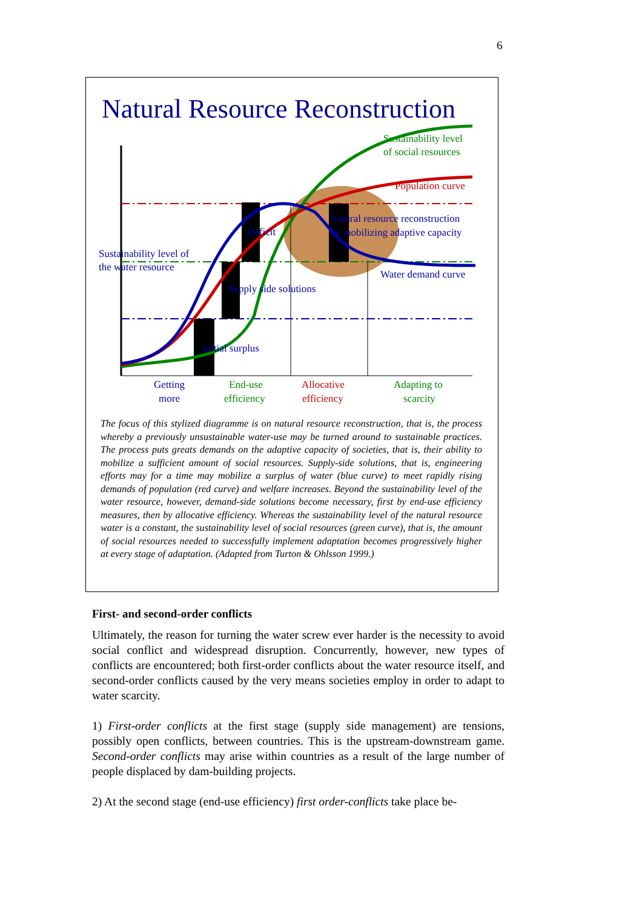6
Natural Resource Reconstruction
Sustainability level
of social resources
Population curve
Natural resource reconstruction
by mobilizing adaptive capacity
Deficit
Sustainability level of
the water resource
Water demand curve
Supply side solutions
Initial surplus
Getting
more
End-use
efficiency
Allocative
efficiency
Adapting to
scarcity
The focus of this stylized diagramme is on natural resource reconstruction, that is, the process whereby a previously unsustainable water-use may be turned around to sustainable practices. The process puts greats demands on the adaptive capacity of societies, that is, their ability to mobilize a sufficient amount of social resources. Supply-side solutions, that is, engineering efforts may for a time may mobilize a surplus of water (blue curve) to meet rapidly rising demands of population (red curve) and welfare increases. Beyond the sustainability level of the water resource, however, demand-side solutions become necessary, first by end-use efficiency measures, then by allocative efficiency. Whereas the sustainability level of the natural resource water is a constant, the sustainability level of social resources (green curve), that is, the amount of social resources needed to successfully implement adaptation becomes progressively higher at every stage of adaptation. (Adapted from Turton & Ohlsson 1999.)
First- and second-order conflicts
Ultimately, the reason for turning the water screw ever harder is the necessity to avoid social conflict and widespread disruption. Concurrently, however, new types of conflicts are encountered; both first-order conflicts about the water resource itself, and second-order conflicts caused by the very means societies employ in order to adapt to water scarcity.
1) First-order conflicts at the first stage (supply side management) are tensions, possibly open conflicts, between countries. This is the upstream-downstream game. Second-order conflicts may arise within countries as a result of the large number of people displaced by dam-building projects.
2) At the second stage (end-use efficiency) first order-conflicts take place be-